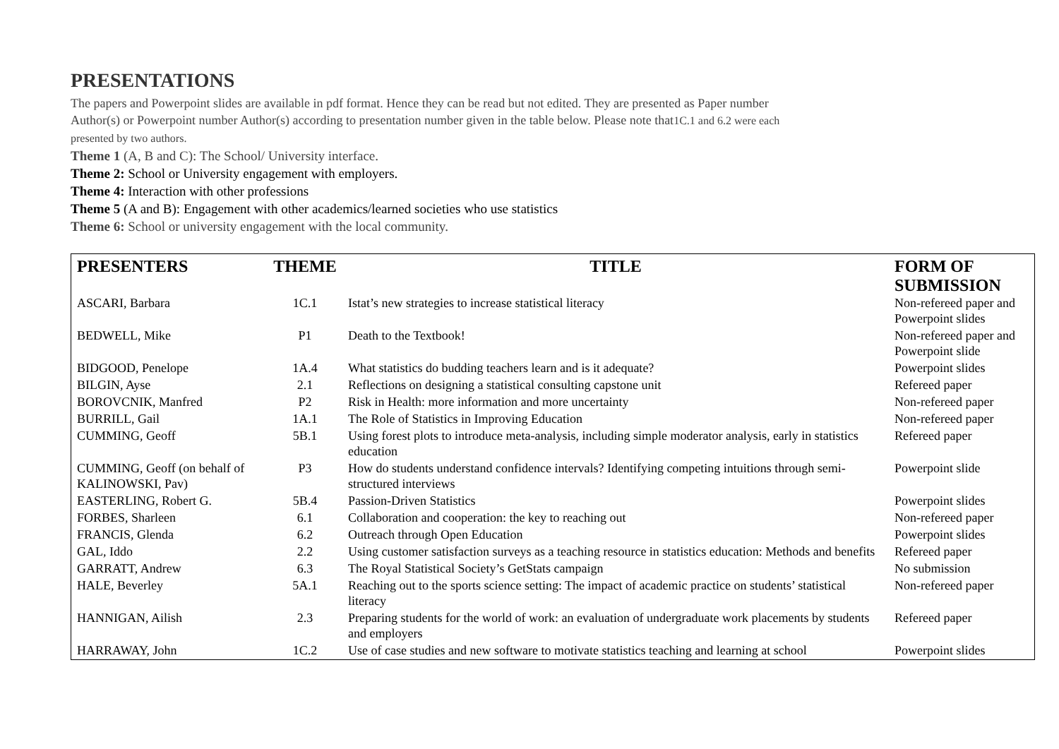PRESENTATIONS
The papers and Powerpoint slides are available in pdf format. Hence they can be read but not edited. They are presented as Paper number
Author(s) or Powerpoint number Author(s) according to presentation number given in the table below. Please note that1C.1 and 6.2 were each
presented by two authors.
Theme 1 (A, B and C): The School/ University interface.
Theme 2: School or University engagement with employers.
Theme 4: Interaction with other professions
Theme 5 (A and B): Engagement with other academics/learned societies who use statistics
Theme 6: School or university engagement with the local community.
| PRESENTERS | THEME | TITLE | FORM OF SUBMISSION |
| --- | --- | --- | --- |
| ASCARI, Barbara | 1C.1 | Istat’s new strategies to increase statistical literacy | Non-refereed paper and Powerpoint slides |
| BEDWELL, Mike | P1 | Death to the Textbook! | Non-refereed paper and Powerpoint slide |
| BIDGOOD, Penelope | 1A.4 | What statistics do budding teachers learn and is it adequate? | Powerpoint slides |
| BILGIN, Ayse | 2.1 | Reflections on designing a statistical consulting capstone unit | Refereed paper |
| BOROVCNIK, Manfred | P2 | Risk in Health: more information and more uncertainty | Non-refereed paper |
| BURRILL, Gail | 1A.1 | The Role of Statistics in Improving Education | Non-refereed paper |
| CUMMING, Geoff | 5B.1 | Using forest plots to introduce meta-analysis, including simple moderator analysis, early in statistics education | Refereed paper |
| CUMMING, Geoff (on behalf of KALINOWSKI, Pav) | P3 | How do students understand confidence intervals? Identifying competing intuitions through semi-structured interviews | Powerpoint slide |
| EASTERLING, Robert G. | 5B.4 | Passion-Driven Statistics | Powerpoint slides |
| FORBES, Sharleen | 6.1 | Collaboration and cooperation: the key to reaching out | Non-refereed paper |
| FRANCIS, Glenda | 6.2 | Outreach through Open Education | Powerpoint slides |
| GAL, Iddo | 2.2 | Using customer satisfaction surveys as a teaching resource in statistics education: Methods and benefits | Refereed paper |
| GARRATT, Andrew | 6.3 | The Royal Statistical Society’s GetStats campaign | No submission |
| HALE, Beverley | 5A.1 | Reaching out to the sports science setting: The impact of academic practice on students’ statistical literacy | Non-refereed paper |
| HANNIGAN, Ailish | 2.3 | Preparing students for the world of work: an evaluation of undergraduate work placements by students and employers | Refereed paper |
| HARRAWAY, John | 1C.2 | Use of case studies and new software to motivate statistics teaching and learning at school | Powerpoint slides |